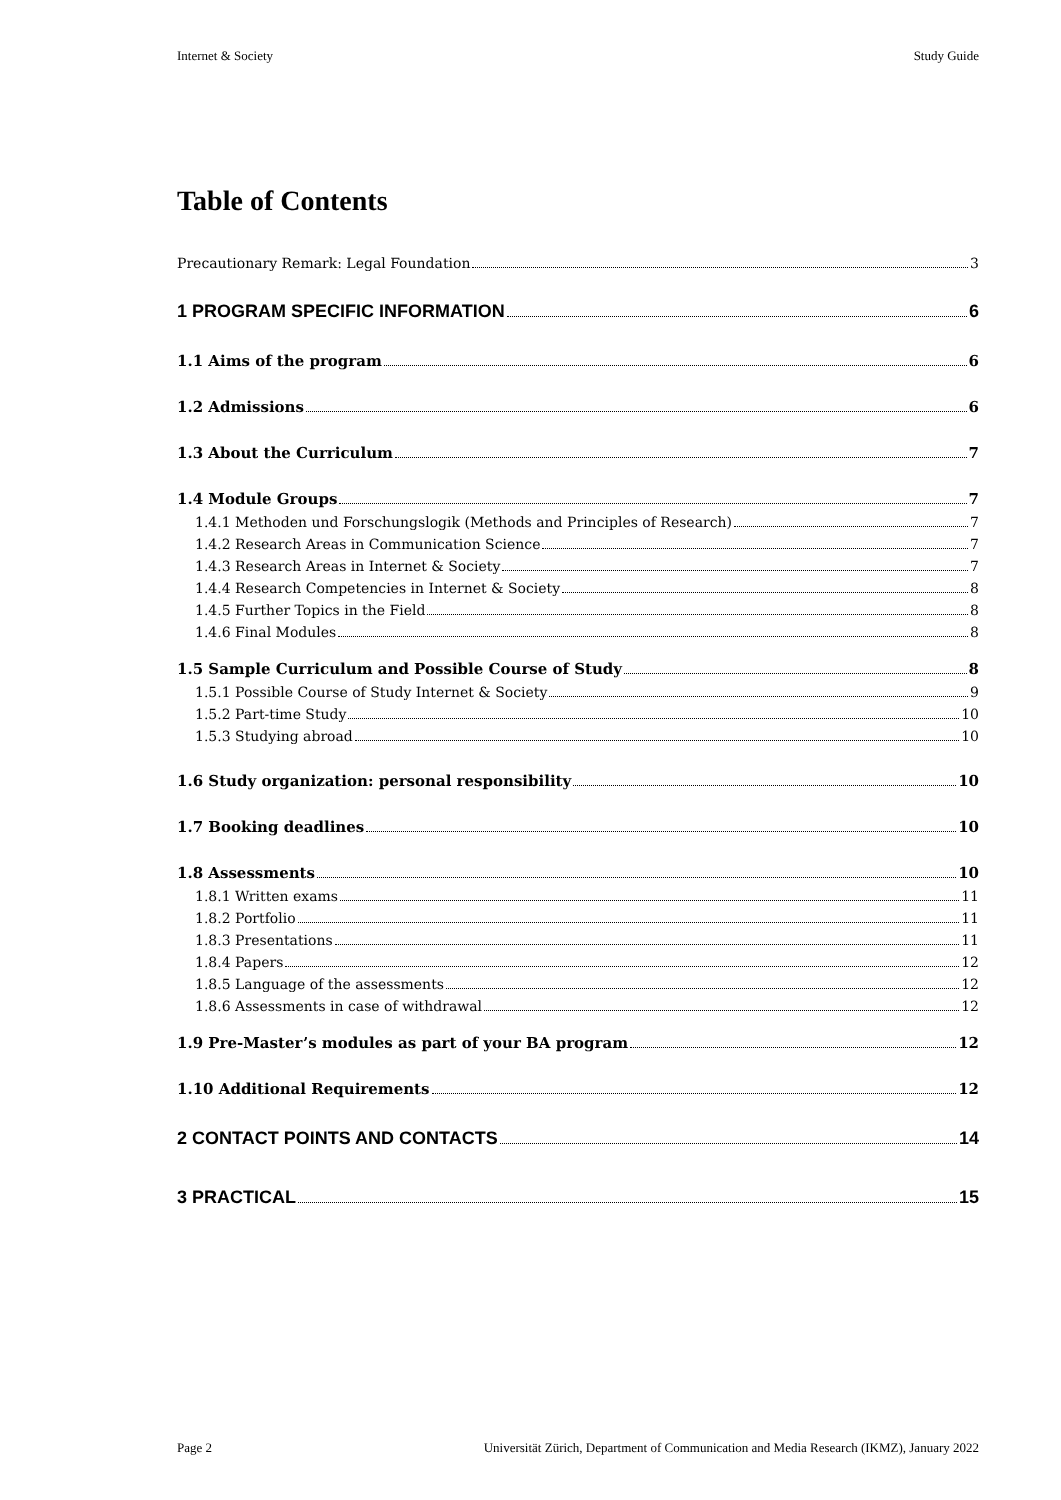Internet & Society Study Guide
Table of Contents
Precautionary Remark: Legal Foundation 3
1 PROGRAM SPECIFIC INFORMATION 6
1.1 Aims of the program 6
1.2 Admissions 6
1.3 About the Curriculum 7
1.4 Module Groups 7
1.4.1 Methoden und Forschungslogik (Methods and Principles of Research) 7
1.4.2 Research Areas in Communication Science 7
1.4.3 Research Areas in Internet & Society 7
1.4.4 Research Competencies in Internet & Society 8
1.4.5 Further Topics in the Field 8
1.4.6 Final Modules 8
1.5 Sample Curriculum and Possible Course of Study 8
1.5.1 Possible Course of Study Internet & Society 9
1.5.2 Part-time Study 10
1.5.3 Studying abroad 10
1.6 Study organization: personal responsibility 10
1.7 Booking deadlines 10
1.8 Assessments 10
1.8.1 Written exams 11
1.8.2 Portfolio 11
1.8.3 Presentations 11
1.8.4 Papers 12
1.8.5 Language of the assessments 12
1.8.6 Assessments in case of withdrawal 12
1.9 Pre-Master’s modules as part of your BA program 12
1.10 Additional Requirements 12
2 CONTACT POINTS AND CONTACTS 14
3 PRACTICAL 15
Page 2 Universität Zürich, Department of Communication and Media Research (IKMZ), January 2022